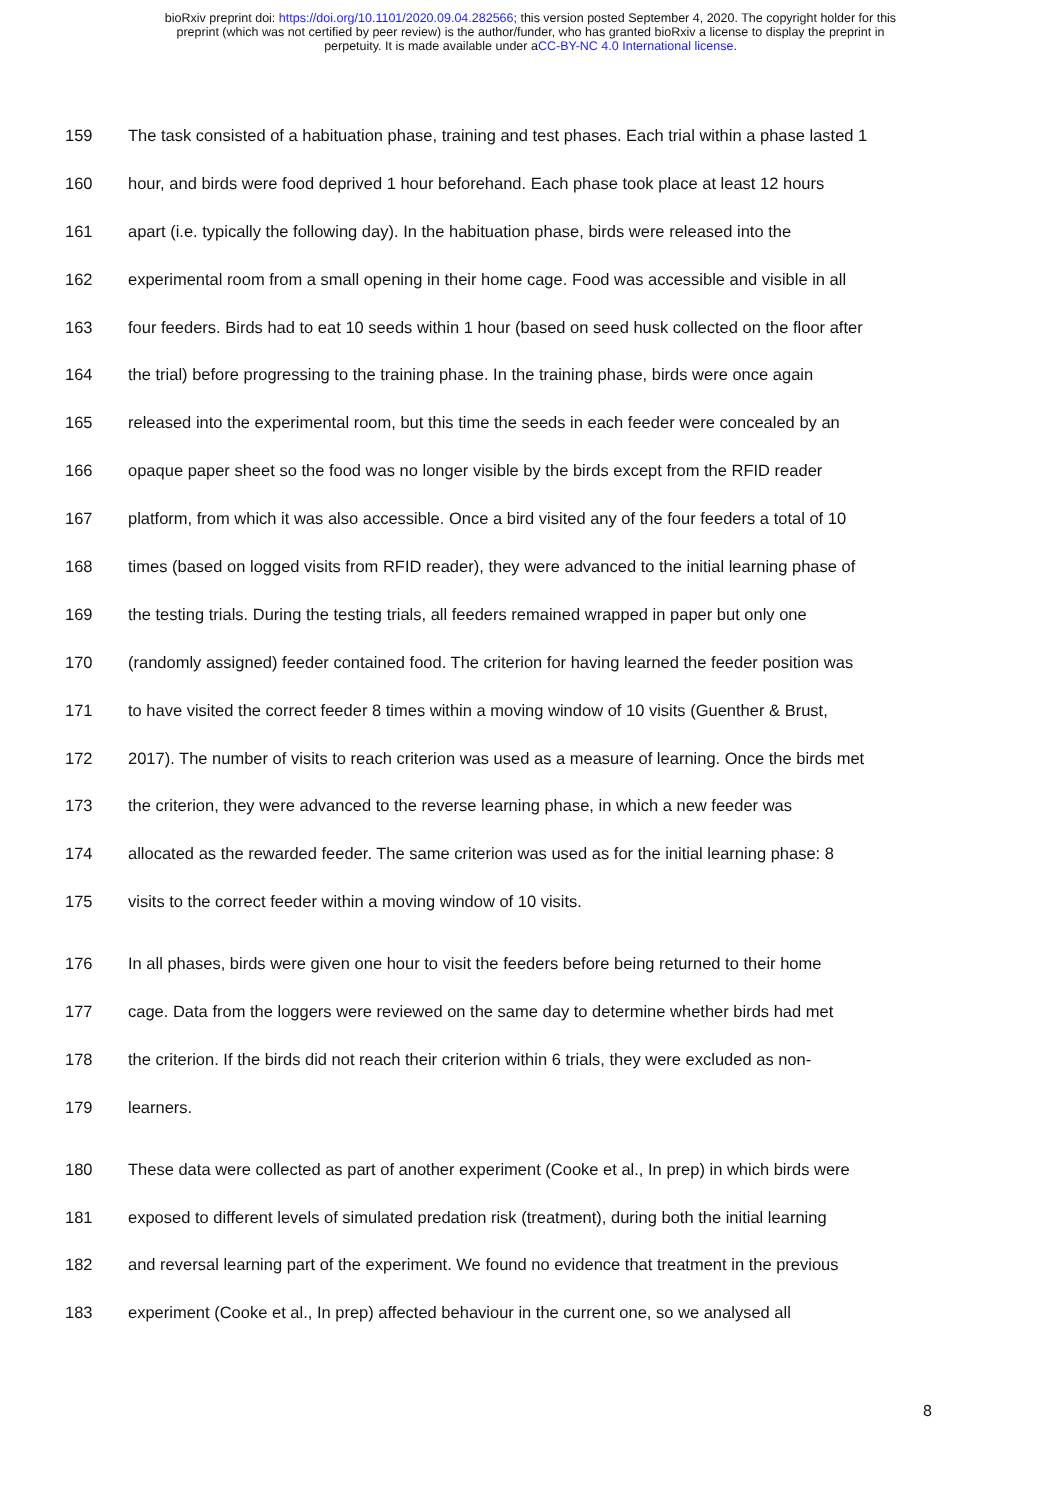bioRxiv preprint doi: https://doi.org/10.1101/2020.09.04.282566; this version posted September 4, 2020. The copyright holder for this
preprint (which was not certified by peer review) is the author/funder, who has granted bioRxiv a license to display the preprint in
perpetuity. It is made available under aCC-BY-NC 4.0 International license.
159 The task consisted of a habituation phase, training and test phases. Each trial within a phase lasted 1
160 hour, and birds were food deprived 1 hour beforehand. Each phase took place at least 12 hours
161 apart (i.e. typically the following day). In the habituation phase, birds were released into the
162 experimental room from a small opening in their home cage. Food was accessible and visible in all
163 four feeders. Birds had to eat 10 seeds within 1 hour (based on seed husk collected on the floor after
164 the trial) before progressing to the training phase. In the training phase, birds were once again
165 released into the experimental room, but this time the seeds in each feeder were concealed by an
166 opaque paper sheet so the food was no longer visible by the birds except from the RFID reader
167 platform, from which it was also accessible. Once a bird visited any of the four feeders a total of 10
168 times (based on logged visits from RFID reader), they were advanced to the initial learning phase of
169 the testing trials. During the testing trials, all feeders remained wrapped in paper but only one
170 (randomly assigned) feeder contained food. The criterion for having learned the feeder position was
171 to have visited the correct feeder 8 times within a moving window of 10 visits (Guenther & Brust,
172 2017). The number of visits to reach criterion was used as a measure of learning. Once the birds met
173 the criterion, they were advanced to the reverse learning phase, in which a new feeder was
174 allocated as the rewarded feeder. The same criterion was used as for the initial learning phase: 8
175 visits to the correct feeder within a moving window of 10 visits.
176 In all phases, birds were given one hour to visit the feeders before being returned to their home
177 cage. Data from the loggers were reviewed on the same day to determine whether birds had met
178 the criterion. If the birds did not reach their criterion within 6 trials, they were excluded as non-
179 learners.
180 These data were collected as part of another experiment (Cooke et al., In prep) in which birds were
181 exposed to different levels of simulated predation risk (treatment), during both the initial learning
182 and reversal learning part of the experiment. We found no evidence that treatment in the previous
183 experiment (Cooke et al., In prep) affected behaviour in the current one, so we analysed all
8